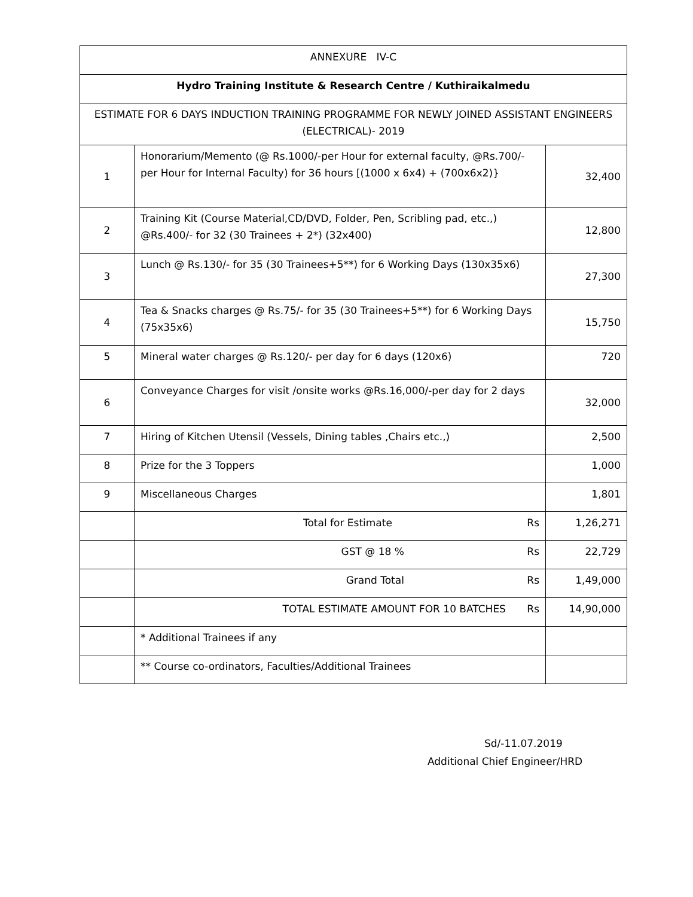| ANNEXURE IV-C | | |
| --- | --- | --- |
| Hydro Training Institute & Research Centre / Kuthiraikalmedu | | |
| ESTIMATE FOR 6 DAYS INDUCTION TRAINING PROGRAMME FOR NEWLY JOINED ASSISTANT ENGINEERS (ELECTRICAL)- 2019 | | |
| 1 | Honorarium/Memento (@ Rs.1000/-per Hour for external faculty, @Rs.700/-per Hour for Internal Faculty) for 36 hours [(1000 x 6x4) + (700x6x2)} | 32,400 |
| 2 | Training Kit (Course Material,CD/DVD, Folder, Pen, Scribling pad, etc.,) @Rs.400/- for 32 (30 Trainees + 2*) (32x400) | 12,800 |
| 3 | Lunch @ Rs.130/- for 35 (30 Trainees+5**) for 6 Working Days (130x35x6) | 27,300 |
| 4 | Tea & Snacks charges @ Rs.75/- for 35 (30 Trainees+5**) for 6 Working Days (75x35x6) | 15,750 |
| 5 | Mineral water charges @ Rs.120/- per day for 6 days (120x6) | 720 |
| 6 | Conveyance Charges for visit /onsite works @Rs.16,000/-per day for 2 days | 32,000 |
| 7 | Hiring of Kitchen Utensil (Vessels, Dining tables ,Chairs etc.,) | 2,500 |
| 8 | Prize for the 3 Toppers | 1,000 |
| 9 | Miscellaneous Charges | 1,801 |
| | Total for Estimate Rs | 1,26,271 |
| | GST @ 18 % Rs | 22,729 |
| | Grand Total Rs | 1,49,000 |
| | TOTAL ESTIMATE AMOUNT FOR 10 BATCHES Rs | 14,90,000 |
| | * Additional Trainees if any | |
| | ** Course co-ordinators, Faculties/Additional Trainees | |
Sd/-11.07.2019
Additional Chief Engineer/HRD